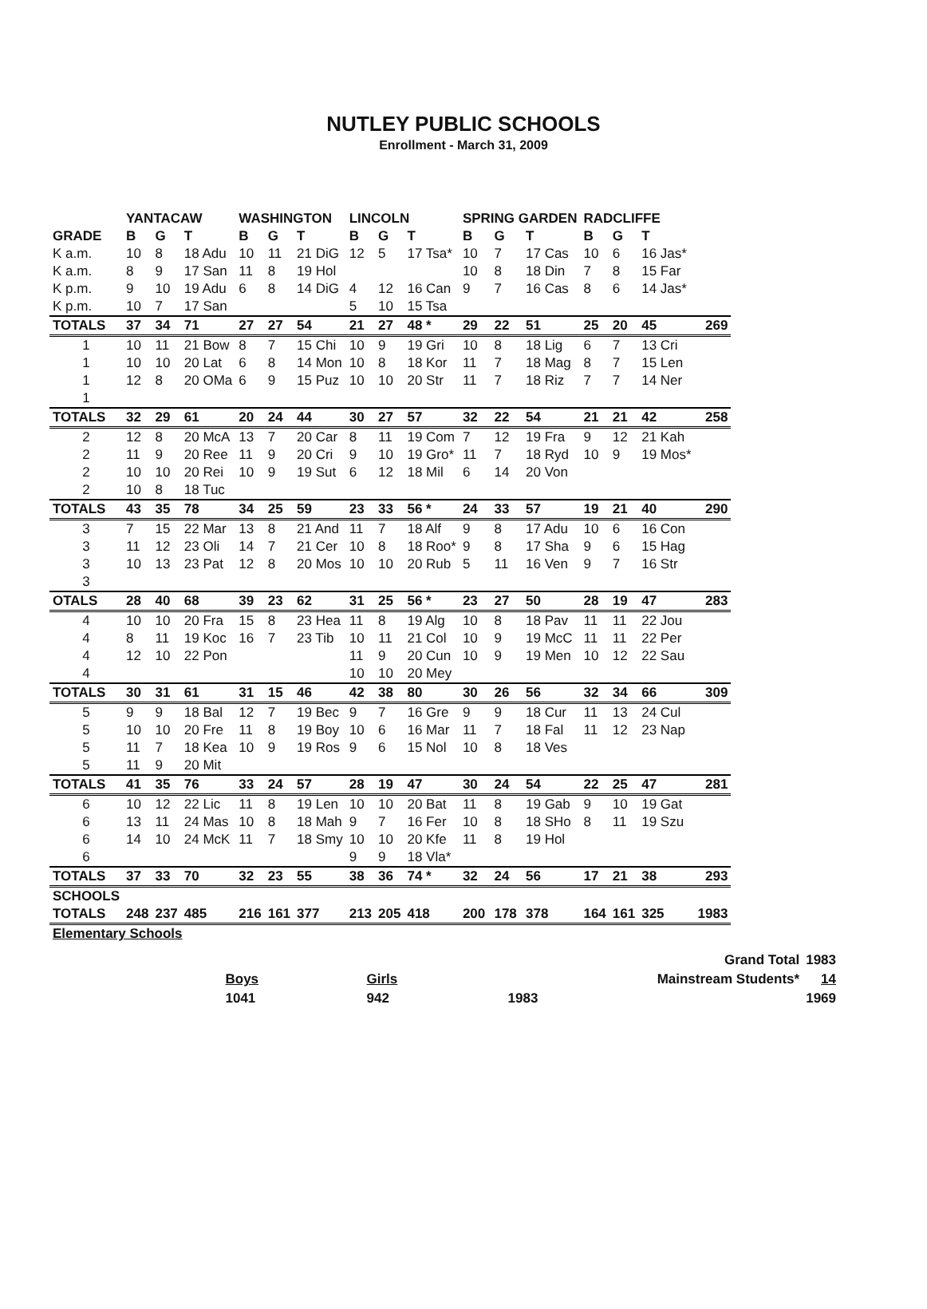NUTLEY PUBLIC SCHOOLS
Enrollment - March 31, 2009
| | YANTACAW | | | WASHINGTON | | | LINCOLN | | | SPRING GARDEN | | | RADCLIFFE | | | |
| --- | --- | --- | --- | --- | --- | --- | --- | --- | --- | --- | --- | --- | --- | --- | --- | --- |
| GRADE | B | G | T | B | G | T | B | G | T | B | G | T | B | G | T | |
| K a.m. | 10 | 8 | 18 Adu | 10 | 11 | 21 DiG | 12 | 5 | 17 Tsa* | 10 | 7 | 17 Cas | 10 | 6 | 16 Jas* | |
| K a.m. | 8 | 9 | 17 San | 11 | 8 | 19 Hol | | | | 10 | 8 | 18 Din | 7 | 8 | 15 Far | |
| K p.m. | 9 | 10 | 19 Adu | 6 | 8 | 14 DiG | 4 | 12 | 16 Can | 9 | 7 | 16 Cas | 8 | 6 | 14 Jas* | |
| K p.m. | 10 | 7 | 17 San | | | | 5 | 10 | 15 Tsa | | | | | | | |
| TOTALS | 37 | 34 | 71 | 27 | 27 | 54 | 21 | 27 | 48 * | 29 | 22 | 51 | 25 | 20 | 45 | 269 |
| 1 | 10 | 11 | 21 Bow | 8 | 7 | 15 Chi | 10 | 9 | 19 Gri | 10 | 8 | 18 Lig | 6 | 7 | 13 Cri | |
| 1 | 10 | 10 | 20 Lat | 6 | 8 | 14 Mon | 10 | 8 | 18 Kor | 11 | 7 | 18 Mag | 8 | 7 | 15 Len | |
| 1 | 12 | 8 | 20 OMa | 6 | 9 | 15 Puz | 10 | 10 | 20 Str | 11 | 7 | 18 Riz | 7 | 7 | 14 Ner | |
| 1 | | | | | | | | | | | | | | | | |
| TOTALS | 32 | 29 | 61 | 20 | 24 | 44 | 30 | 27 | 57 | 32 | 22 | 54 | 21 | 21 | 42 | 258 |
| 2 | 12 | 8 | 20 McA | 13 | 7 | 20 Car | 8 | 11 | 19 Com | 7 | 12 | 19 Fra | 9 | 12 | 21 Kah | |
| 2 | 11 | 9 | 20 Ree | 11 | 9 | 20 Cri | 9 | 10 | 19 Gro* | 11 | 7 | 18 Ryd | 10 | 9 | 19 Mos* | |
| 2 | 10 | 10 | 20 Rei | 10 | 9 | 19 Sut | 6 | 12 | 18 Mil | 6 | 14 | 20 Von | | | | |
| 2 | 10 | 8 | 18 Tuc | | | | | | | | | | | | | |
| TOTALS | 43 | 35 | 78 | 34 | 25 | 59 | 23 | 33 | 56 * | 24 | 33 | 57 | 19 | 21 | 40 | 290 |
| 3 | 7 | 15 | 22 Mar | 13 | 8 | 21 And | 11 | 7 | 18 Alf | 9 | 8 | 17 Adu | 10 | 6 | 16 Con | |
| 3 | 11 | 12 | 23 Oli | 14 | 7 | 21 Cer | 10 | 8 | 18 Roo* | 9 | 8 | 17 Sha | 9 | 6 | 15 Hag | |
| 3 | 10 | 13 | 23 Pat | 12 | 8 | 20 Mos | 10 | 10 | 20 Rub | 5 | 11 | 16 Ven | 9 | 7 | 16 Str | |
| 3 | | | | | | | | | | | | | | | | |
| OTALS | 28 | 40 | 68 | 39 | 23 | 62 | 31 | 25 | 56 * | 23 | 27 | 50 | 28 | 19 | 47 | 283 |
| 4 | 10 | 10 | 20 Fra | 15 | 8 | 23 Hea | 11 | 8 | 19 Alg | 10 | 8 | 18 Pav | 11 | 11 | 22 Jou | |
| 4 | 8 | 11 | 19 Koc | 16 | 7 | 23 Tib | 10 | 11 | 21 Col | 10 | 9 | 19 McC | 11 | 11 | 22 Per | |
| 4 | 12 | 10 | 22 Pon | | | | 11 | 9 | 20 Cun | 10 | 9 | 19 Men | 10 | 12 | 22 Sau | |
| 4 | | | | | | | 10 | 10 | 20 Mey | | | | | | | |
| TOTALS | 30 | 31 | 61 | 31 | 15 | 46 | 42 | 38 | 80 | 30 | 26 | 56 | 32 | 34 | 66 | 309 |
| 5 | 9 | 9 | 18 Bal | 12 | 7 | 19 Bec | 9 | 7 | 16 Gre | 9 | 9 | 18 Cur | 11 | 13 | 24 Cul | |
| 5 | 10 | 10 | 20 Fre | 11 | 8 | 19 Boy | 10 | 6 | 16 Mar | 11 | 7 | 18 Fal | 11 | 12 | 23 Nap | |
| 5 | 11 | 7 | 18 Kea | 10 | 9 | 19 Ros | 9 | 6 | 15 Nol | 10 | 8 | 18 Ves | | | | |
| 5 | 11 | 9 | 20 Mit | | | | | | | | | | | | | |
| TOTALS | 41 | 35 | 76 | 33 | 24 | 57 | 28 | 19 | 47 | 30 | 24 | 54 | 22 | 25 | 47 | 281 |
| 6 | 10 | 12 | 22 Lic | 11 | 8 | 19 Len | 10 | 10 | 20 Bat | 11 | 8 | 19 Gab | 9 | 10 | 19 Gat | |
| 6 | 13 | 11 | 24 Mas | 10 | 8 | 18 Mah | 9 | 7 | 16 Fer | 10 | 8 | 18 SHo | 8 | 11 | 19 Szu | |
| 6 | 14 | 10 | 24 McK | 11 | 7 | 18 Smy | 10 | 10 | 20 Kfe | 11 | 8 | 19 Hol | | | | |
| 6 | | | | | | | 9 | 9 | 18 Vla* | | | | | | | |
| TOTALS | 37 | 33 | 70 | 32 | 23 | 55 | 38 | 36 | 74 * | 32 | 24 | 56 | 17 | 21 | 38 | 293 |
| SCHOOLS | | | | | | | | | | | | | | | | |
| TOTALS | 248 | 237 | 485 | 216 | 161 | 377 | 213 | 205 | 418 | 200 | 178 | 378 | 164 | 161 | 325 | 1983 |
| Elementary Schools | | | | | | | | | | | | | | | | |
| | | | | Grand Total | 1983 |
| | Boys | Girls | | Mainstream Students* | 14 |
| | 1041 | 942 | 1983 | | 1969 |